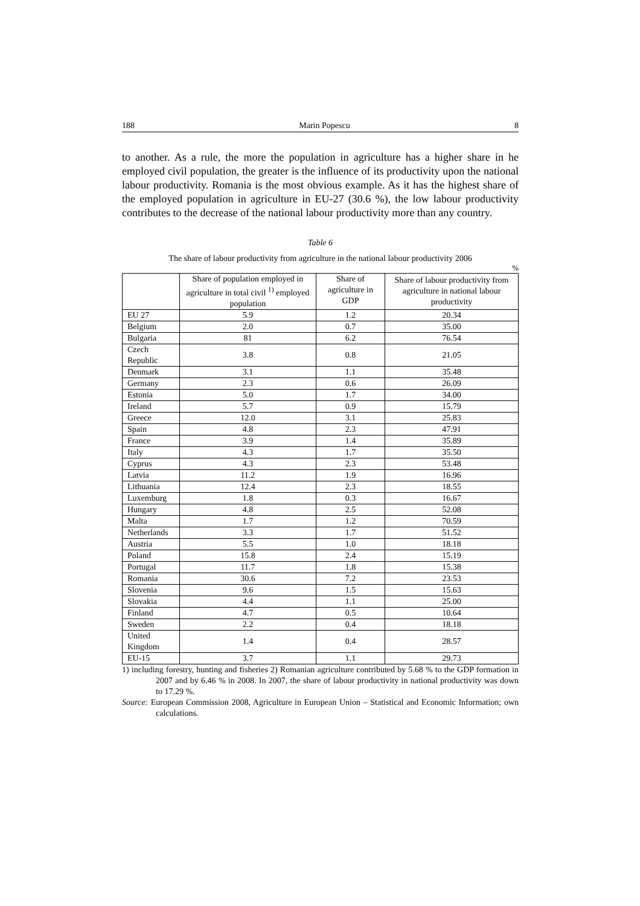188 Marin Popescu 8
to another. As a rule, the more the population in agriculture has a higher share in he employed civil population, the greater is the influence of its productivity upon the national labour productivity. Romania is the most obvious example. As it has the highest share of the employed population in agriculture in EU-27 (30.6 %), the low labour productivity contributes to the decrease of the national labour productivity more than any country.
Table 6
The share of labour productivity from agriculture in the national labour productivity 2006
%
| | Share of population employed in agriculture in total civil <sup>1)</sup> employed population | Share of agriculture in GDP | Share of labour productivity from agriculture in national labour productivity |
| --- | --- | --- | --- |
| EU 27 | 5.9 | 1.2 | 20.34 |
| Belgium | 2.0 | 0.7 | 35.00 |
| Bulgaria | 81 | 6.2 | 76.54 |
| Czech Republic | 3.8 | 0.8 | 21.05 |
| Denmark | 3.1 | 1.1 | 35.48 |
| Germany | 2.3 | 0.6 | 26.09 |
| Estonia | 5.0 | 1.7 | 34.00 |
| Ireland | 5.7 | 0.9 | 15.79 |
| Greece | 12.0 | 3.1 | 25.83 |
| Spain | 4.8 | 2.3 | 47.91 |
| France | 3.9 | 1.4 | 35.89 |
| Italy | 4.3 | 1.7 | 35.50 |
| Cyprus | 4.3 | 2.3 | 53.48 |
| Latvia | 11.2 | 1.9 | 16.96 |
| Lithuania | 12.4 | 2.3 | 18.55 |
| Luxemburg | 1.8 | 0.3 | 16.67 |
| Hungary | 4.8 | 2.5 | 52.08 |
| Malta | 1.7 | 1.2 | 70.59 |
| Netherlands | 3.3 | 1.7 | 51.52 |
| Austria | 5.5 | 1.0 | 18.18 |
| Poland | 15.8 | 2.4 | 15.19 |
| Portugal | 11.7 | 1.8 | 15.38 |
| Romania | 30.6 | 7.2 | 23.53 |
| Slovenia | 9.6 | 1.5 | 15.63 |
| Slovakia | 4.4 | 1.1 | 25.00 |
| Finland | 4.7 | 0.5 | 10.64 |
| Sweden | 2.2 | 0.4 | 18.18 |
| United Kingdom | 1.4 | 0.4 | 28.57 |
| EU-15 | 3.7 | 1.1 | 29.73 |
1) including forestry, hunting and fisheries 2) Romanian agriculture contributed by 5.68 % to the GDP formation in 2007 and by 6.46 % in 2008. In 2007, the share of labour productivity in national productivity was down to 17.29 %.
Source: European Commission 2008, Agriculture in European Union – Statistical and Economic Information; own calculations.